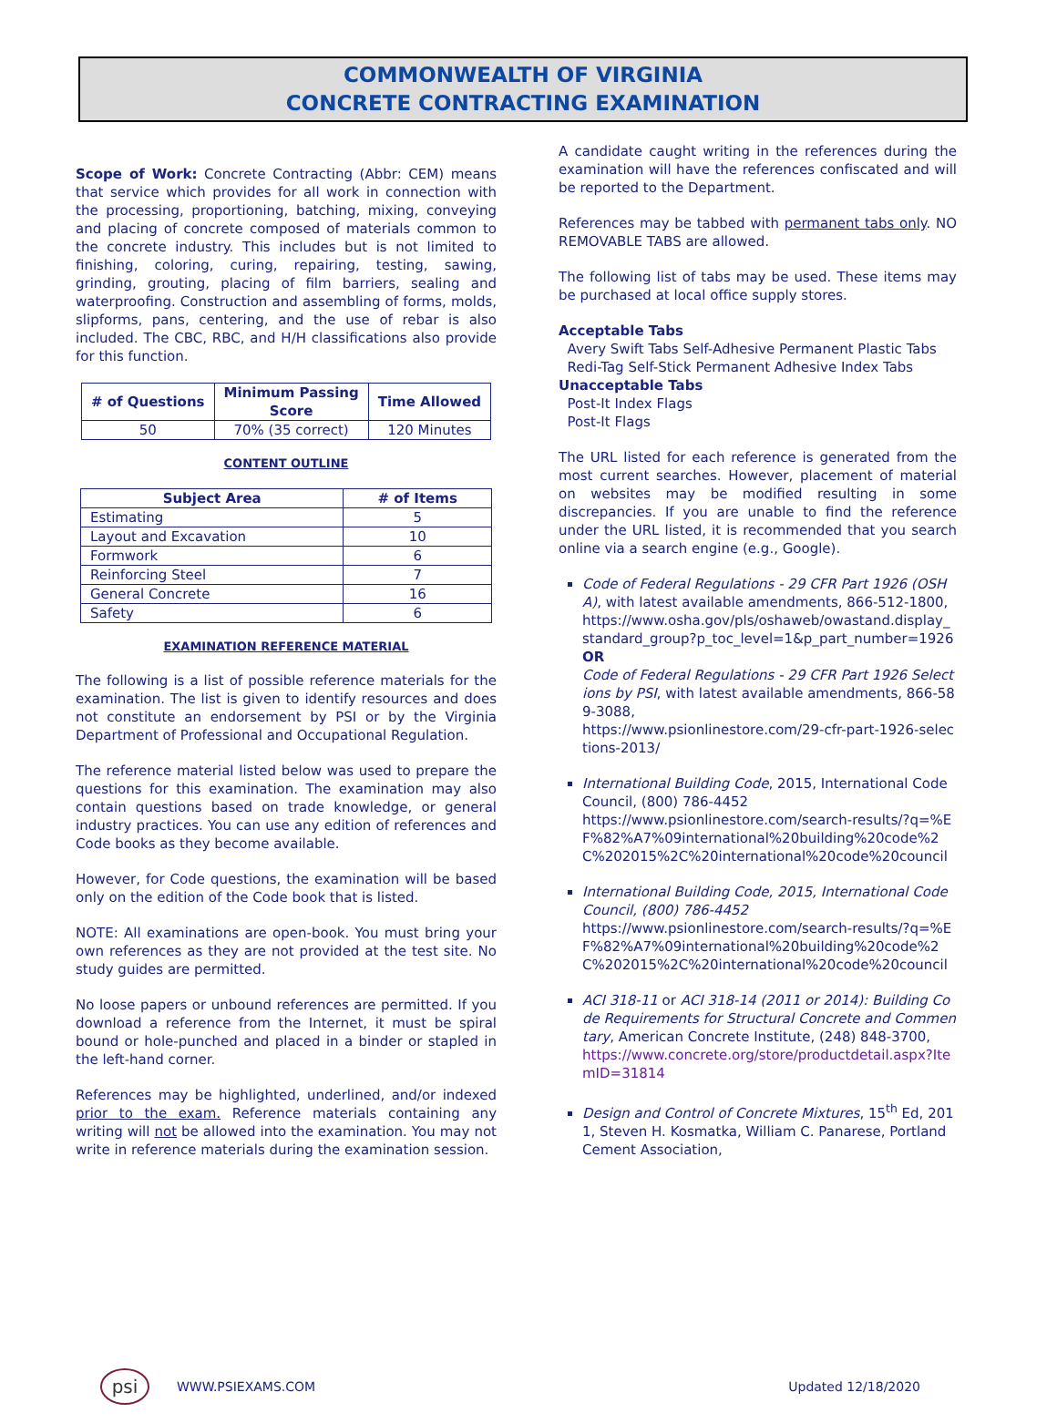COMMONWEALTH OF VIRGINIA
CONCRETE CONTRACTING EXAMINATION
Scope of Work: Concrete Contracting (Abbr: CEM) means that service which provides for all work in connection with the processing, proportioning, batching, mixing, conveying and placing of concrete composed of materials common to the concrete industry. This includes but is not limited to finishing, coloring, curing, repairing, testing, sawing, grinding, grouting, placing of film barriers, sealing and waterproofing. Construction and assembling of forms, molds, slipforms, pans, centering, and the use of rebar is also included. The CBC, RBC, and H/H classifications also provide for this function.
| # of Questions | Minimum Passing Score | Time Allowed |
| --- | --- | --- |
| 50 | 70% (35 correct) | 120 Minutes |
CONTENT OUTLINE
| Subject Area | # of Items |
| --- | --- |
| Estimating | 5 |
| Layout and Excavation | 10 |
| Formwork | 6 |
| Reinforcing Steel | 7 |
| General Concrete | 16 |
| Safety | 6 |
EXAMINATION REFERENCE MATERIAL
The following is a list of possible reference materials for the examination. The list is given to identify resources and does not constitute an endorsement by PSI or by the Virginia Department of Professional and Occupational Regulation.
The reference material listed below was used to prepare the questions for this examination. The examination may also contain questions based on trade knowledge, or general industry practices. You can use any edition of references and Code books as they become available.
However, for Code questions, the examination will be based only on the edition of the Code book that is listed.
NOTE: All examinations are open-book. You must bring your own references as they are not provided at the test site. No study guides are permitted.
No loose papers or unbound references are permitted. If you download a reference from the Internet, it must be spiral bound or hole-punched and placed in a binder or stapled in the left-hand corner.
References may be highlighted, underlined, and/or indexed prior to the exam. Reference materials containing any writing will not be allowed into the examination. You may not write in reference materials during the examination session.
A candidate caught writing in the references during the examination will have the references confiscated and will be reported to the Department.
References may be tabbed with permanent tabs only. NO REMOVABLE TABS are allowed.
The following list of tabs may be used. These items may be purchased at local office supply stores.
Acceptable Tabs
Avery Swift Tabs Self-Adhesive Permanent Plastic Tabs
Redi-Tag Self-Stick Permanent Adhesive Index Tabs
Unacceptable Tabs
Post-It Index Flags
Post-It Flags
The URL listed for each reference is generated from the most current searches. However, placement of material on websites may be modified resulting in some discrepancies. If you are unable to find the reference under the URL listed, it is recommended that you search online via a search engine (e.g., Google).
Code of Federal Regulations - 29 CFR Part 1926 (OSHA), with latest available amendments, 866-512-1800,
https://www.osha.gov/pls/oshaweb/owastand.display_standard_group?p_toc_level=1&p_part_number=1926
OR
Code of Federal Regulations - 29 CFR Part 1926 Selections by PSI, with latest available amendments, 866-589-3088,
https://www.psionlinestore.com/29-cfr-part-1926-selections-2013/
International Building Code, 2015, International Code Council, (800) 786-4452
https://www.psionlinestore.com/search-results/?q=%EF%82%A7%09international%20building%20code%2C%202015%2C%20international%20code%20council
International Building Code, 2015, International Code Council, (800) 786-4452
https://www.psionlinestore.com/search-results/?q=%EF%82%A7%09international%20building%20code%2C%202015%2C%20international%20code%20council
ACI 318-11 or ACI 318-14 (2011 or 2014): Building Code Requirements for Structural Concrete and Commentary, American Concrete Institute, (248) 848-3700,
https://www.concrete.org/store/productdetail.aspx?ItemID=31814
Design and Control of Concrete Mixtures, 15<sup>th</sup> Ed, 2011, Steven H. Kosmatka, William C. Panarese, Portland Cement Association,
psi WWW.PSIEXAMS.COM Updated 12/18/2020